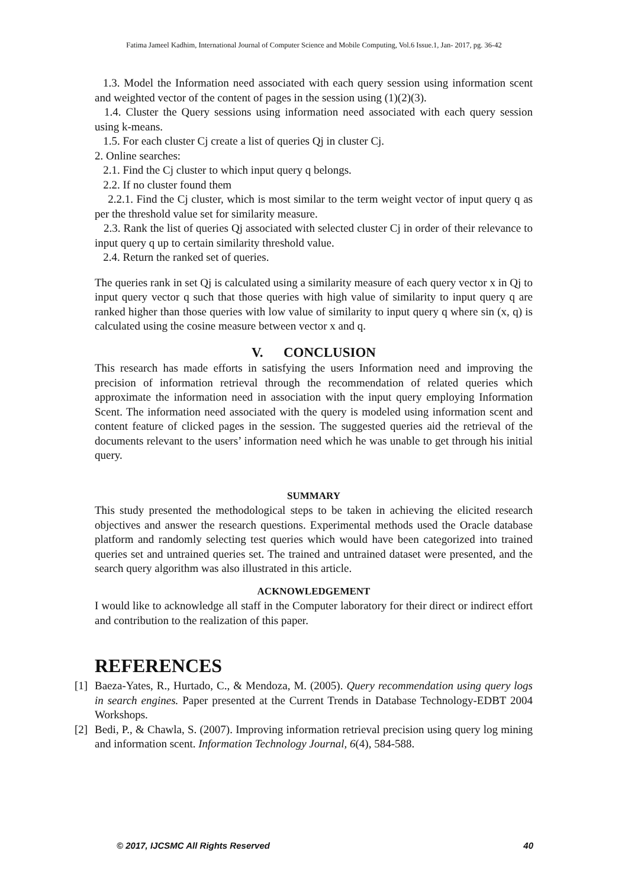Fatima Jameel Kadhim, International Journal of Computer Science and Mobile Computing, Vol.6 Issue.1, Jan- 2017, pg. 36-42
1.3. Model the Information need associated with each query session using information scent and weighted vector of the content of pages in the session using (1)(2)(3).
1.4. Cluster the Query sessions using information need associated with each query session using k-means.
1.5. For each cluster Cj create a list of queries Qj in cluster Cj.
2. Online searches:
2.1. Find the Cj cluster to which input query q belongs.
2.2. If no cluster found them
2.2.1. Find the Cj cluster, which is most similar to the term weight vector of input query q as per the threshold value set for similarity measure.
2.3. Rank the list of queries Qj associated with selected cluster Cj in order of their relevance to input query q up to certain similarity threshold value.
2.4. Return the ranked set of queries.
The queries rank in set Qj is calculated using a similarity measure of each query vector x in Qj to input query vector q such that those queries with high value of similarity to input query q are ranked higher than those queries with low value of similarity to input query q where sin (x, q) is calculated using the cosine measure between vector x and q.
V. CONCLUSION
This research has made efforts in satisfying the users Information need and improving the precision of information retrieval through the recommendation of related queries which approximate the information need in association with the input query employing Information Scent. The information need associated with the query is modeled using information scent and content feature of clicked pages in the session. The suggested queries aid the retrieval of the documents relevant to the users’ information need which he was unable to get through his initial query.
SUMMARY
This study presented the methodological steps to be taken in achieving the elicited research objectives and answer the research questions. Experimental methods used the Oracle database platform and randomly selecting test queries which would have been categorized into trained queries set and untrained queries set. The trained and untrained dataset were presented, and the search query algorithm was also illustrated in this article.
ACKNOWLEDGEMENT
I would like to acknowledge all staff in the Computer laboratory for their direct or indirect effort and contribution to the realization of this paper.
REFERENCES
[1]
Baeza-Yates, R., Hurtado, C., & Mendoza, M. (2005). Query recommendation using query logs in search engines. Paper presented at the Current Trends in Database Technology-EDBT 2004 Workshops.
[2]
Bedi, P., & Chawla, S. (2007). Improving information retrieval precision using query log mining and information scent. Information Technology Journal, 6(4), 584-588.
© 2017, IJCSMC All Rights Reserved 40